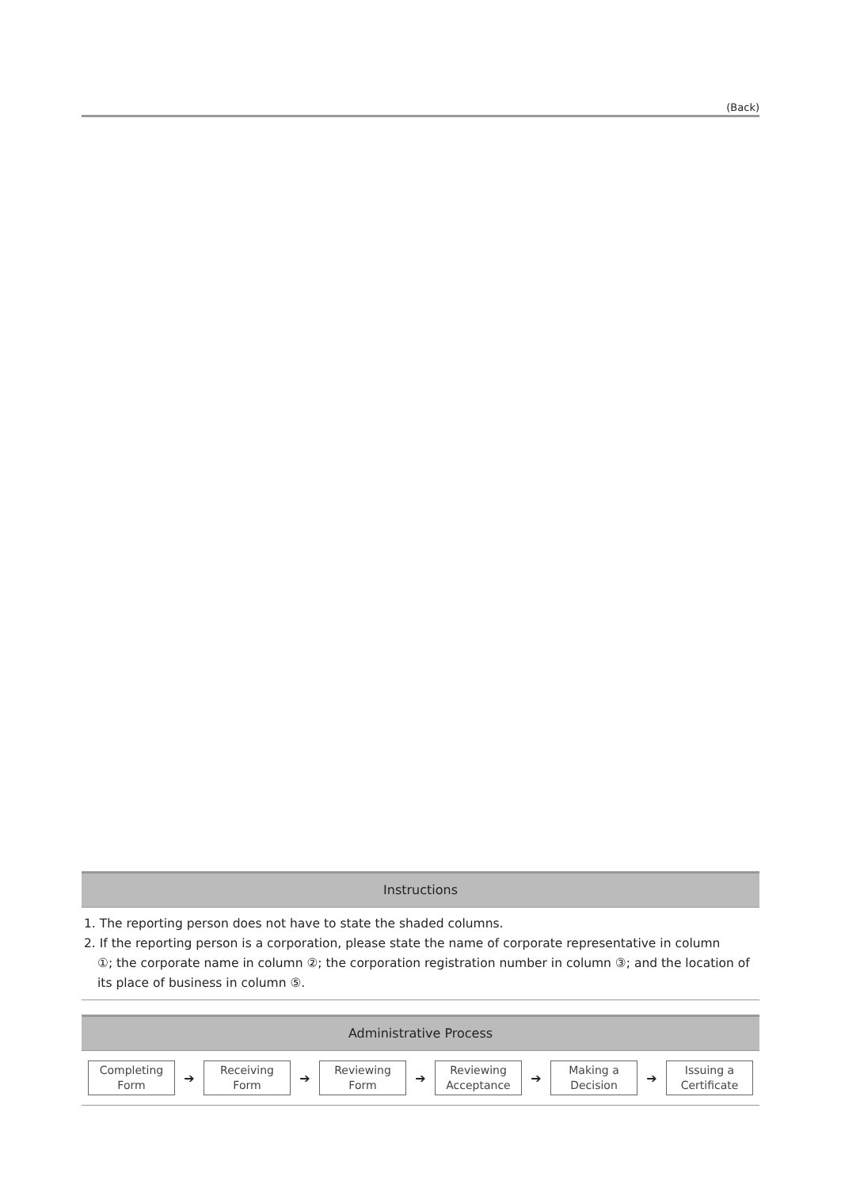(Back)
Instructions
1. The reporting person does not have to state the shaded columns.
2. If the reporting person is a corporation, please state the name of corporate representative in column
①; the corporate name in column ②; the corporation registration number in column ③; and the location of its place of business in column ⑤.
Administrative Process
Completing
Form
➔
Receiving
Form
➔
Reviewing
Form
➔
Reviewing
Acceptance
➔
Making a
Decision
➔
Issuing a
Certificate